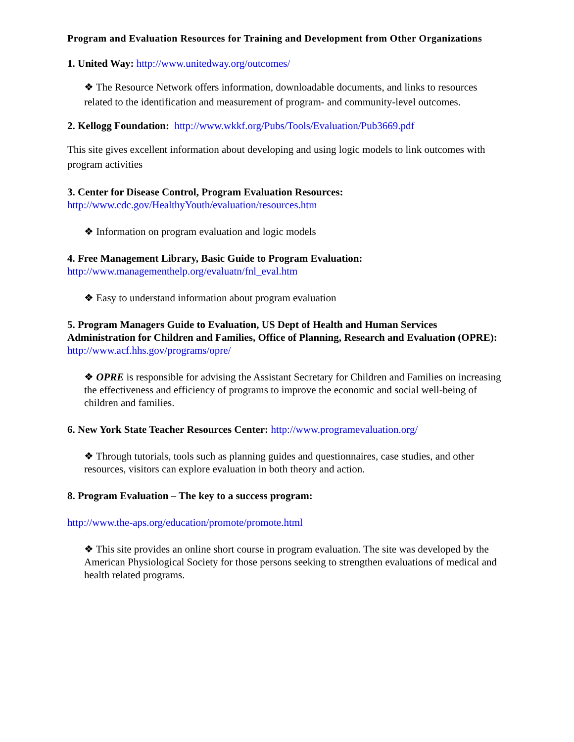Program and Evaluation Resources for Training and Development from Other Organizations
1. United Way: http://www.unitedway.org/outcomes/
❖ The Resource Network offers information, downloadable documents, and links to resources related to the identification and measurement of program- and community-level outcomes.
2. Kellogg Foundation: http://www.wkkf.org/Pubs/Tools/Evaluation/Pub3669.pdf
This site gives excellent information about developing and using logic models to link outcomes with program activities
3. Center for Disease Control, Program Evaluation Resources:
http://www.cdc.gov/HealthyYouth/evaluation/resources.htm
❖ Information on program evaluation and logic models
4. Free Management Library, Basic Guide to Program Evaluation:
http://www.managementhelp.org/evaluatn/fnl_eval.htm
❖ Easy to understand information about program evaluation
5. Program Managers Guide to Evaluation, US Dept of Health and Human Services Administration for Children and Families, Office of Planning, Research and Evaluation (OPRE): http://www.acf.hhs.gov/programs/opre/
❖ OPRE is responsible for advising the Assistant Secretary for Children and Families on increasing the effectiveness and efficiency of programs to improve the economic and social well-being of children and families.
6. New York State Teacher Resources Center: http://www.programevaluation.org/
❖ Through tutorials, tools such as planning guides and questionnaires, case studies, and other resources, visitors can explore evaluation in both theory and action.
8. Program Evaluation – The key to a success program:
http://www.the-aps.org/education/promote/promote.html
❖ This site provides an online short course in program evaluation. The site was developed by the American Physiological Society for those persons seeking to strengthen evaluations of medical and health related programs.